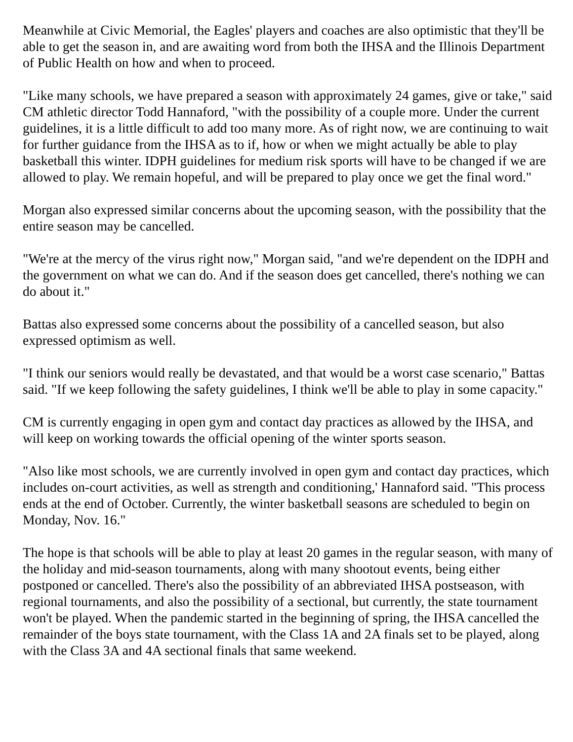Meanwhile at Civic Memorial, the Eagles' players and coaches are also optimistic that they'll be able to get the season in, and are awaiting word from both the IHSA and the Illinois Department of Public Health on how and when to proceed.
"Like many schools, we have prepared a season with approximately 24 games, give or take," said CM athletic director Todd Hannaford, "with the possibility of a couple more. Under the current guidelines, it is a little difficult to add too many more. As of right now, we are continuing to wait for further guidance from the IHSA as to if, how or when we might actually be able to play basketball this winter. IDPH guidelines for medium risk sports will have to be changed if we are allowed to play. We remain hopeful, and will be prepared to play once we get the final word."
Morgan also expressed similar concerns about the upcoming season, with the possibility that the entire season may be cancelled.
"We're at the mercy of the virus right now," Morgan said, "and we're dependent on the IDPH and the government on what we can do. And if the season does get cancelled, there's nothing we can do about it."
Battas also expressed some concerns about the possibility of a cancelled season, but also expressed optimism as well.
"I think our seniors would really be devastated, and that would be a worst case scenario," Battas said. "If we keep following the safety guidelines, I think we'll be able to play in some capacity."
CM is currently engaging in open gym and contact day practices as allowed by the IHSA, and will keep on working towards the official opening of the winter sports season.
"Also like most schools, we are currently involved in open gym and contact day practices, which includes on-court activities, as well as strength and conditioning,' Hannaford said. "This process ends at the end of October. Currently, the winter basketball seasons are scheduled to begin on Monday, Nov. 16."
The hope is that schools will be able to play at least 20 games in the regular season, with many of the holiday and mid-season tournaments, along with many shootout events, being either postponed or cancelled. There's also the possibility of an abbreviated IHSA postseason, with regional tournaments, and also the possibility of a sectional, but currently, the state tournament won't be played. When the pandemic started in the beginning of spring, the IHSA cancelled the remainder of the boys state tournament, with the Class 1A and 2A finals set to be played, along with the Class 3A and 4A sectional finals that same weekend.